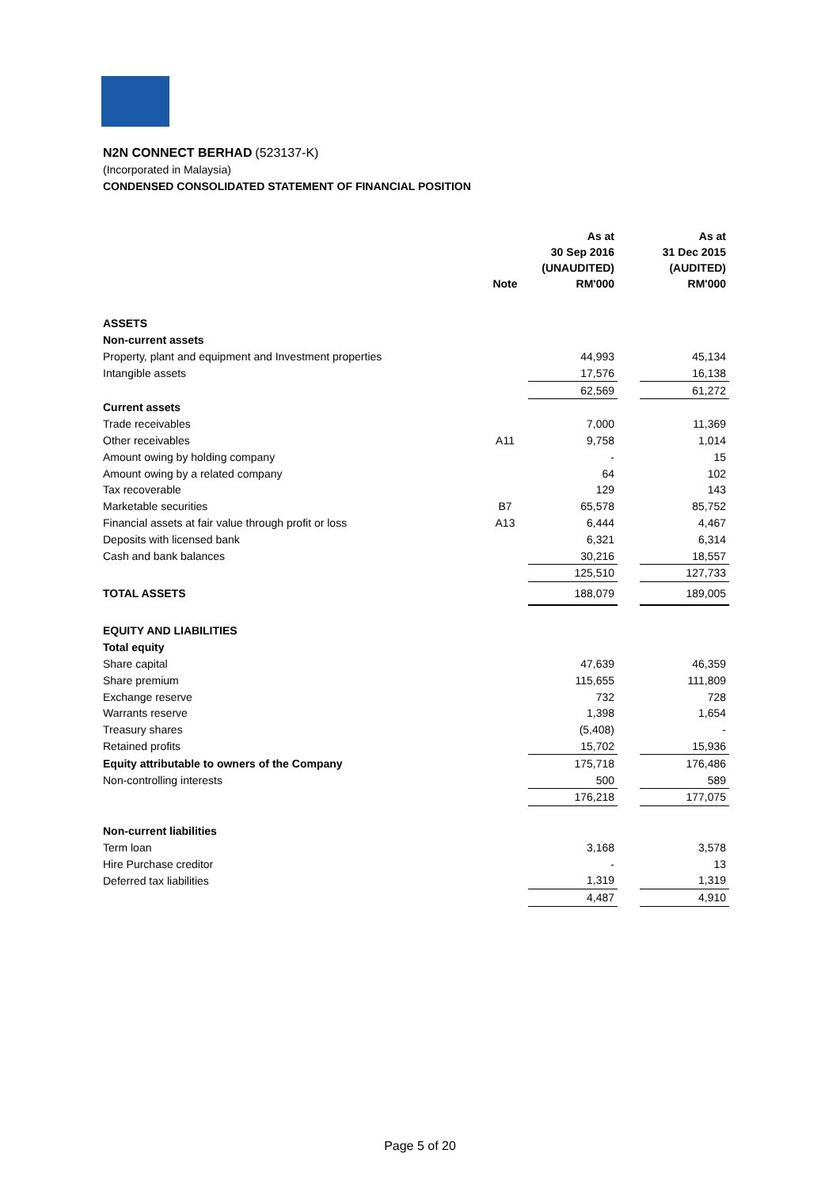N2N CONNECT BERHAD (523137-K)
(Incorporated in Malaysia)
CONDENSED CONSOLIDATED STATEMENT OF FINANCIAL POSITION
| | Note | As at 30 Sep 2016 (UNAUDITED) RM'000 | | As at 31 Dec 2015 (AUDITED) RM'000 |
| --- | --- | --- | --- | --- |
| ASSETS | | | | |
| Non-current assets | | | | |
| Property, plant and equipment and Investment properties | | 44,993 | | 45,134 |
| Intangible assets | | 17,576 | | 16,138 |
| | | 62,569 | | 61,272 |
| Current assets | | | | |
| Trade receivables | | 7,000 | | 11,369 |
| Other receivables | A11 | 9,758 | | 1,014 |
| Amount owing by holding company | | - | | 15 |
| Amount owing by a related company | | 64 | | 102 |
| Tax recoverable | | 129 | | 143 |
| Marketable securities | B7 | 65,578 | | 85,752 |
| Financial assets at fair value through profit or loss | A13 | 6,444 | | 4,467 |
| Deposits with licensed bank | | 6,321 | | 6,314 |
| Cash and bank balances | | 30,216 | | 18,557 |
| | | 125,510 | | 127,733 |
| TOTAL ASSETS | | 188,079 | | 189,005 |
| EQUITY AND LIABILITIES | | | | |
| Total equity | | | | |
| Share capital | | 47,639 | | 46,359 |
| Share premium | | 115,655 | | 111,809 |
| Exchange reserve | | 732 | | 728 |
| Warrants reserve | | 1,398 | | 1,654 |
| Treasury shares | | (5,408) | | - |
| Retained profits | | 15,702 | | 15,936 |
| Equity attributable to owners of the Company | | 175,718 | | 176,486 |
| Non-controlling interests | | 500 | | 589 |
| | | 176,218 | | 177,075 |
| Non-current liabilities | | | | |
| Term loan | | 3,168 | | 3,578 |
| Hire Purchase creditor | | - | | 13 |
| Deferred tax liabilities | | 1,319 | | 1,319 |
| | | 4,487 | | 4,910 |
Page 5 of 20